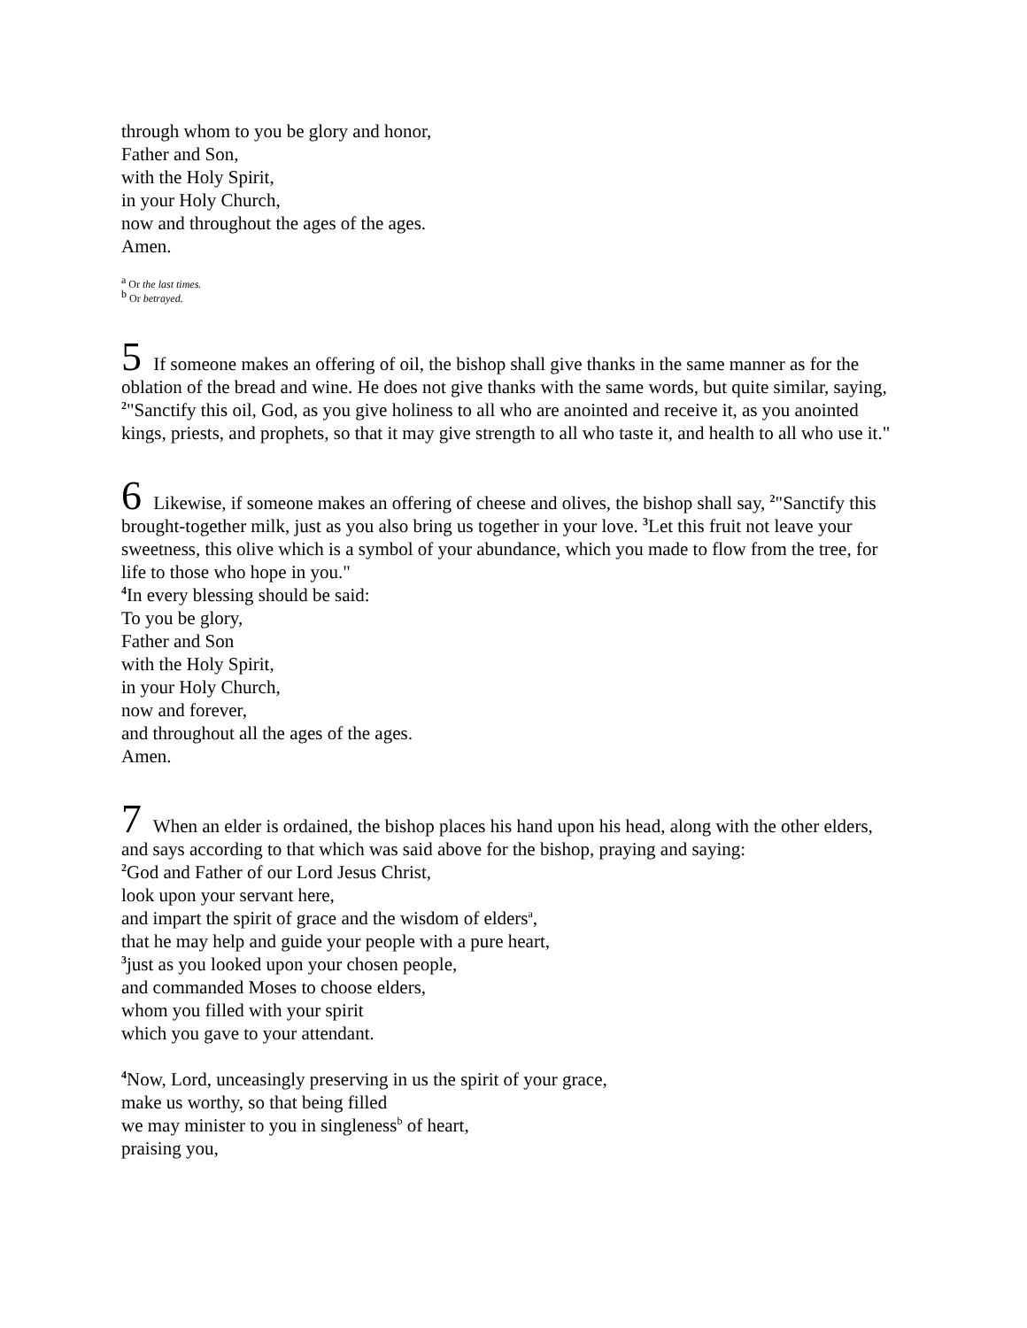through whom to you be glory and honor,
Father and Son,
with the Holy Spirit,
in your Holy Church,
now and throughout the ages of the ages.
Amen.
<sup>a</sup> Or the last times.
<sup>b</sup> Or betrayed.
5 If someone makes an offering of oil, the bishop shall give thanks in the same manner as for the oblation of the bread and wine. He does not give thanks with the same words, but quite similar, saying, <sup>2</sup>"Sanctify this oil, God, as you give holiness to all who are anointed and receive it, as you anointed kings, priests, and prophets, so that it may give strength to all who taste it, and health to all who use it."
6 Likewise, if someone makes an offering of cheese and olives, the bishop shall say, <sup>2</sup>"Sanctify this brought-together milk, just as you also bring us together in your love. <sup>3</sup>Let this fruit not leave your sweetness, this olive which is a symbol of your abundance, which you made to flow from the tree, for life to those who hope in you."
<sup>4</sup> In every blessing should be said:
To you be glory,
Father and Son
with the Holy Spirit,
in your Holy Church,
now and forever,
and throughout all the ages of the ages.
Amen.
7 When an elder is ordained, the bishop places his hand upon his head, along with the other elders, and says according to that which was said above for the bishop, praying and saying:
<sup>2</sup> God and Father of our Lord Jesus Christ,
look upon your servant here,
and impart the spirit of grace and the wisdom of elders<sup>a</sup>,
that he may help and guide your people with a pure heart,
<sup>3</sup> just as you looked upon your chosen people,
and commanded Moses to choose elders,
whom you filled with your spirit
which you gave to your attendant.
<sup>4</sup> Now, Lord, unceasingly preserving in us the spirit of your grace,
make us worthy, so that being filled
we may minister to you in singleness<sup>b</sup> of heart,
praising you,